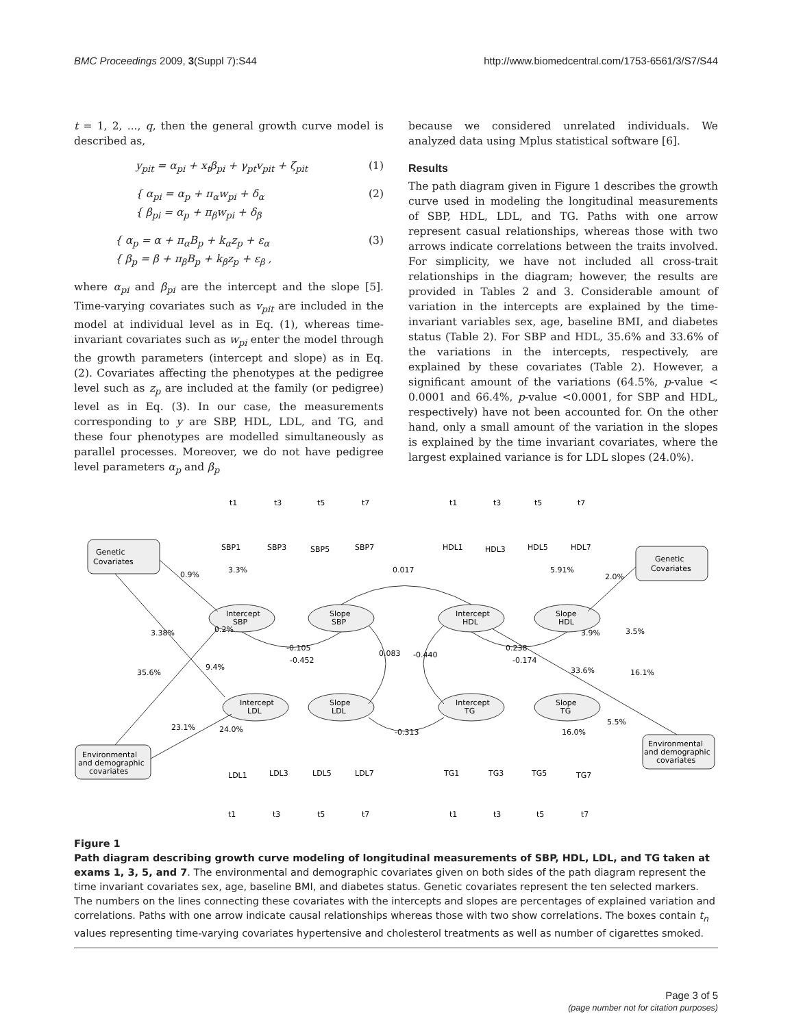BMC Proceedings 2009, 3(Suppl 7):S44 http://www.biomedcentral.com/1753-6561/3/S7/S44
t = 1, 2, ..., q, then the general growth curve model is described as,
y<sub>pit</sub> = α<sub>pi</sub> + x<sub>t</sub>β<sub>pi</sub> + γ<sub>pt</sub>v<sub>pit</sub> + ζ<sub>pit</sub> (1)
{ α<sub>pi</sub> = α<sub>p</sub> + π<sub>α</sub>w<sub>pi</sub> + δ<sub>α</sub>
{ β<sub>pi</sub> = α<sub>p</sub> + π<sub>β</sub>w<sub>pi</sub> + δ<sub>β</sub> (2)
{ α<sub>p</sub> = α + π<sub>α</sub>B<sub>p</sub> + k<sub>α</sub>z<sub>p</sub> + ε<sub>α</sub>
{ β<sub>p</sub> = β + π<sub>β</sub>B<sub>p</sub> + k<sub>β</sub>z<sub>p</sub> + ε<sub>β</sub> , (3)
where α<sub>pi</sub> and β<sub>pi</sub> are the intercept and the slope [5]. Time-varying covariates such as v<sub>pit</sub> are included in the model at individual level as in Eq. (1), whereas time-invariant covariates such as w<sub>pi</sub> enter the model through the growth parameters (intercept and slope) as in Eq. (2). Covariates affecting the phenotypes at the pedigree level such as z<sub>p</sub> are included at the family (or pedigree) level as in Eq. (3). In our case, the measurements corresponding to y are SBP, HDL, LDL, and TG, and these four phenotypes are modelled simultaneously as parallel processes. Moreover, we do not have pedigree level parameters α<sub>p</sub> and β<sub>p</sub>
because we considered unrelated individuals. We analyzed data using Mplus statistical software [6].
Results
The path diagram given in Figure 1 describes the growth curve used in modeling the longitudinal measurements of SBP, HDL, LDL, and TG. Paths with one arrow represent casual relationships, whereas those with two arrows indicate correlations between the traits involved. For simplicity, we have not included all cross-trait relationships in the diagram; however, the results are provided in Tables 2 and 3. Considerable amount of variation in the intercepts are explained by the time-invariant variables sex, age, baseline BMI, and diabetes status (Table 2). For SBP and HDL, 35.6% and 33.6% of the variations in the intercepts, respectively, are explained by these covariates (Table 2). However, a significant amount of the variations (64.5%, p-value < 0.0001 and 66.4%, p-value <0.0001, for SBP and HDL, respectively) have not been accounted for. On the other hand, only a small amount of the variation in the slopes is explained by the time invariant covariates, where the largest explained variance is for LDL slopes (24.0%).
Genetic
Covariates
Genetic
Covariates
Environmental
and demographic
covariates
Environmental
and demographic
covariates
Intercept
SBP
Slope
SBP
Intercept
HDL
Slope
HDL
Intercept
LDL
Slope
LDL
Intercept
TG
Slope
TG
t1
t3
t5
t7
t1
t3
t5
t7
SBP1
SBP3
SBP5
SBP7
HDL1
HDL3
HDL5
HDL7
LDL1
LDL3
LDL5
LDL7
TG1
TG3
TG5
TG7
t1
t3
t5
t7
t1
t3
t5
t7
0.9%
3.3%
0.017
5.91%
2.0%
3.38%
0.2%
-0.105
0.083
-0.440
0.238
3.9%
3.5%
-0.452
-0.174
35.6%
9.4%
33.6%
16.1%
23.1%
24.0%
-0.313
5.5%
16.0%
Figure 1
Path diagram describing growth curve modeling of longitudinal measurements of SBP, HDL, LDL, and TG taken at exams 1, 3, 5, and 7. The environmental and demographic covariates given on both sides of the path diagram represent the time invariant covariates sex, age, baseline BMI, and diabetes status. Genetic covariates represent the ten selected markers. The numbers on the lines connecting these covariates with the intercepts and slopes are percentages of explained variation and correlations. Paths with one arrow indicate causal relationships whereas those with two show correlations. The boxes contain t<sub>n</sub> values representing time-varying covariates hypertensive and cholesterol treatments as well as number of cigarettes smoked.
Page 3 of 5
(page number not for citation purposes)